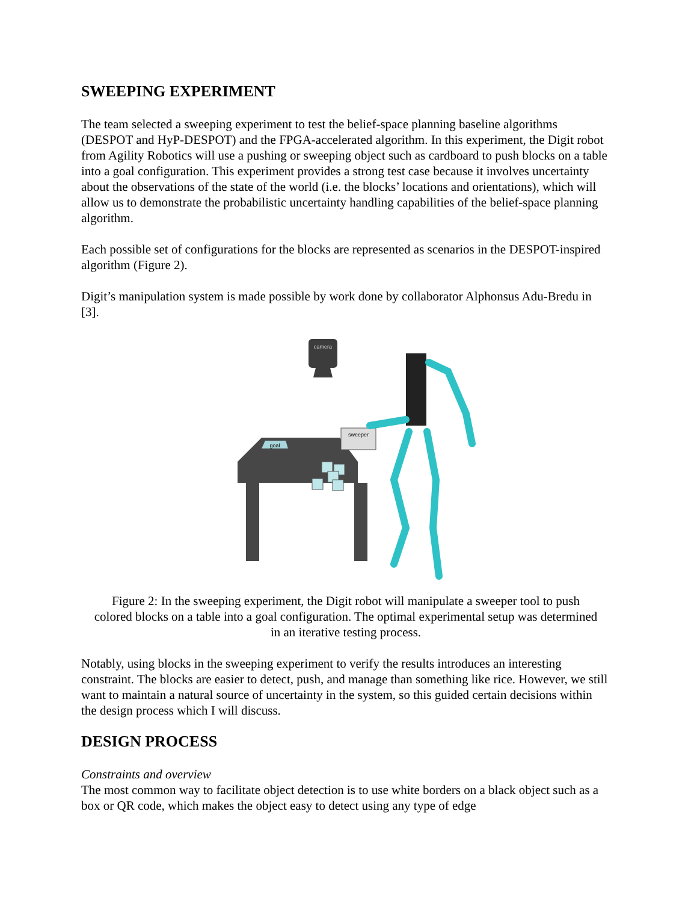SWEEPING EXPERIMENT
The team selected a sweeping experiment to test the belief-space planning baseline algorithms (DESPOT and HyP-DESPOT) and the FPGA-accelerated algorithm. In this experiment, the Digit robot from Agility Robotics will use a pushing or sweeping object such as cardboard to push blocks on a table into a goal configuration. This experiment provides a strong test case because it involves uncertainty about the observations of the state of the world (i.e. the blocks’ locations and orientations), which will allow us to demonstrate the probabilistic uncertainty handling capabilities of the belief-space planning algorithm.
Each possible set of configurations for the blocks are represented as scenarios in the DESPOT-inspired algorithm (Figure 2).
Digit’s manipulation system is made possible by work done by collaborator Alphonsus Adu-Bredu in [3].
camera
goal
sweeper
Figure 2: In the sweeping experiment, the Digit robot will manipulate a sweeper tool to push colored blocks on a table into a goal configuration. The optimal experimental setup was determined in an iterative testing process.
Notably, using blocks in the sweeping experiment to verify the results introduces an interesting constraint. The blocks are easier to detect, push, and manage than something like rice. However, we still want to maintain a natural source of uncertainty in the system, so this guided certain decisions within the design process which I will discuss.
DESIGN PROCESS
Constraints and overview
The most common way to facilitate object detection is to use white borders on a black object such as a box or QR code, which makes the object easy to detect using any type of edge